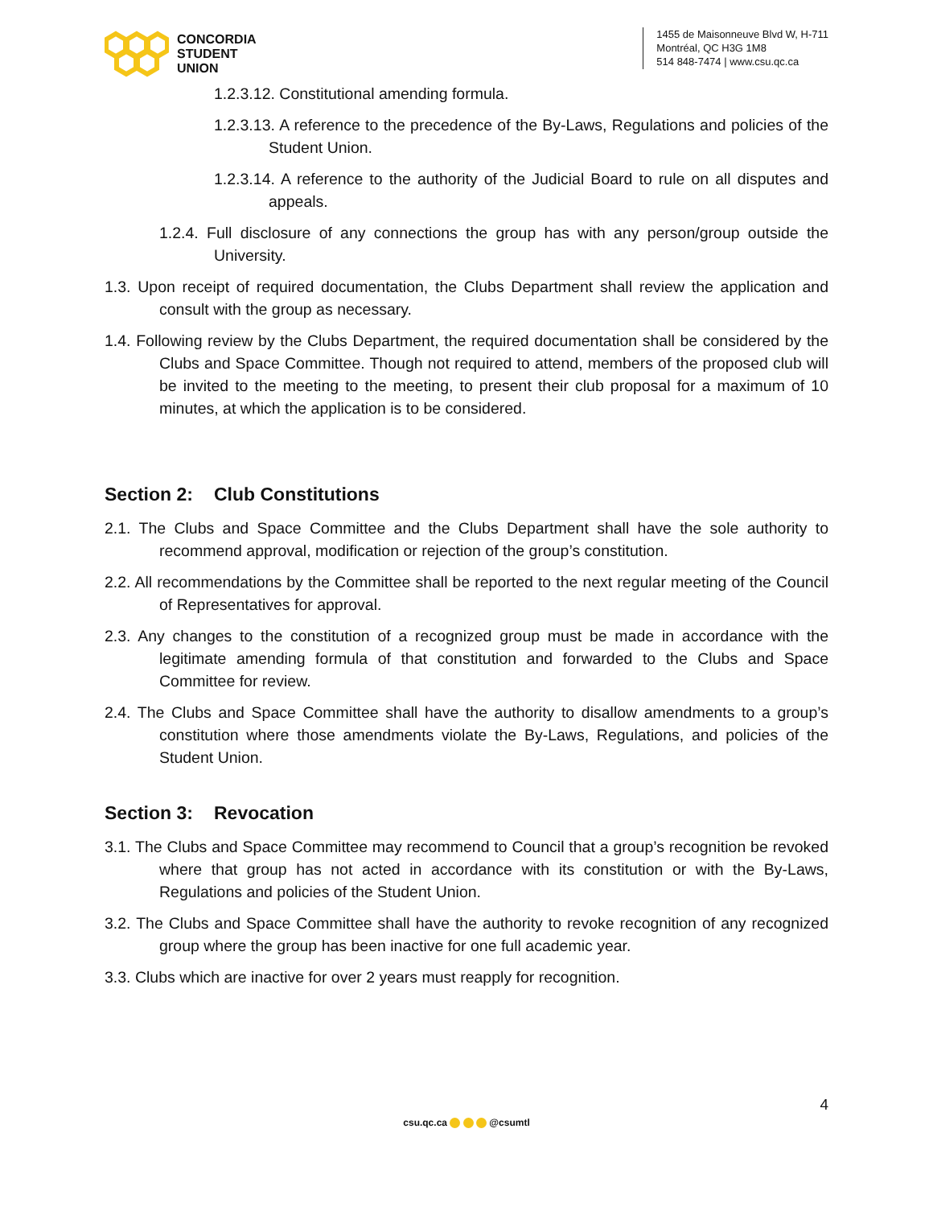CONCORDIA
STUDENT
UNION
1455 de Maisonneuve Blvd W, H-711
Montréal, QC H3G 1M8
514 848-7474 | www.csu.qc.ca
1.2.3.12. Constitutional amending formula.
1.2.3.13. A reference to the precedence of the By-Laws, Regulations and policies of the Student Union.
1.2.3.14. A reference to the authority of the Judicial Board to rule on all disputes and appeals.
1.2.4. Full disclosure of any connections the group has with any person/group outside the University.
1.3. Upon receipt of required documentation, the Clubs Department shall review the application and consult with the group as necessary.
1.4. Following review by the Clubs Department, the required documentation shall be considered by the Clubs and Space Committee. Though not required to attend, members of the proposed club will be invited to the meeting to the meeting, to present their club proposal for a maximum of 10 minutes, at which the application is to be considered.
Section 2: Club Constitutions
2.1. The Clubs and Space Committee and the Clubs Department shall have the sole authority to recommend approval, modification or rejection of the group’s constitution.
2.2. All recommendations by the Committee shall be reported to the next regular meeting of the Council of Representatives for approval.
2.3. Any changes to the constitution of a recognized group must be made in accordance with the legitimate amending formula of that constitution and forwarded to the Clubs and Space Committee for review.
2.4. The Clubs and Space Committee shall have the authority to disallow amendments to a group’s constitution where those amendments violate the By-Laws, Regulations, and policies of the Student Union.
Section 3: Revocation
3.1. The Clubs and Space Committee may recommend to Council that a group’s recognition be revoked where that group has not acted in accordance with its constitution or with the By-Laws, Regulations and policies of the Student Union.
3.2. The Clubs and Space Committee shall have the authority to revoke recognition of any recognized group where the group has been inactive for one full academic year.
3.3. Clubs which are inactive for over 2 years must reapply for recognition.
4
csu.qc.ca @csumtl